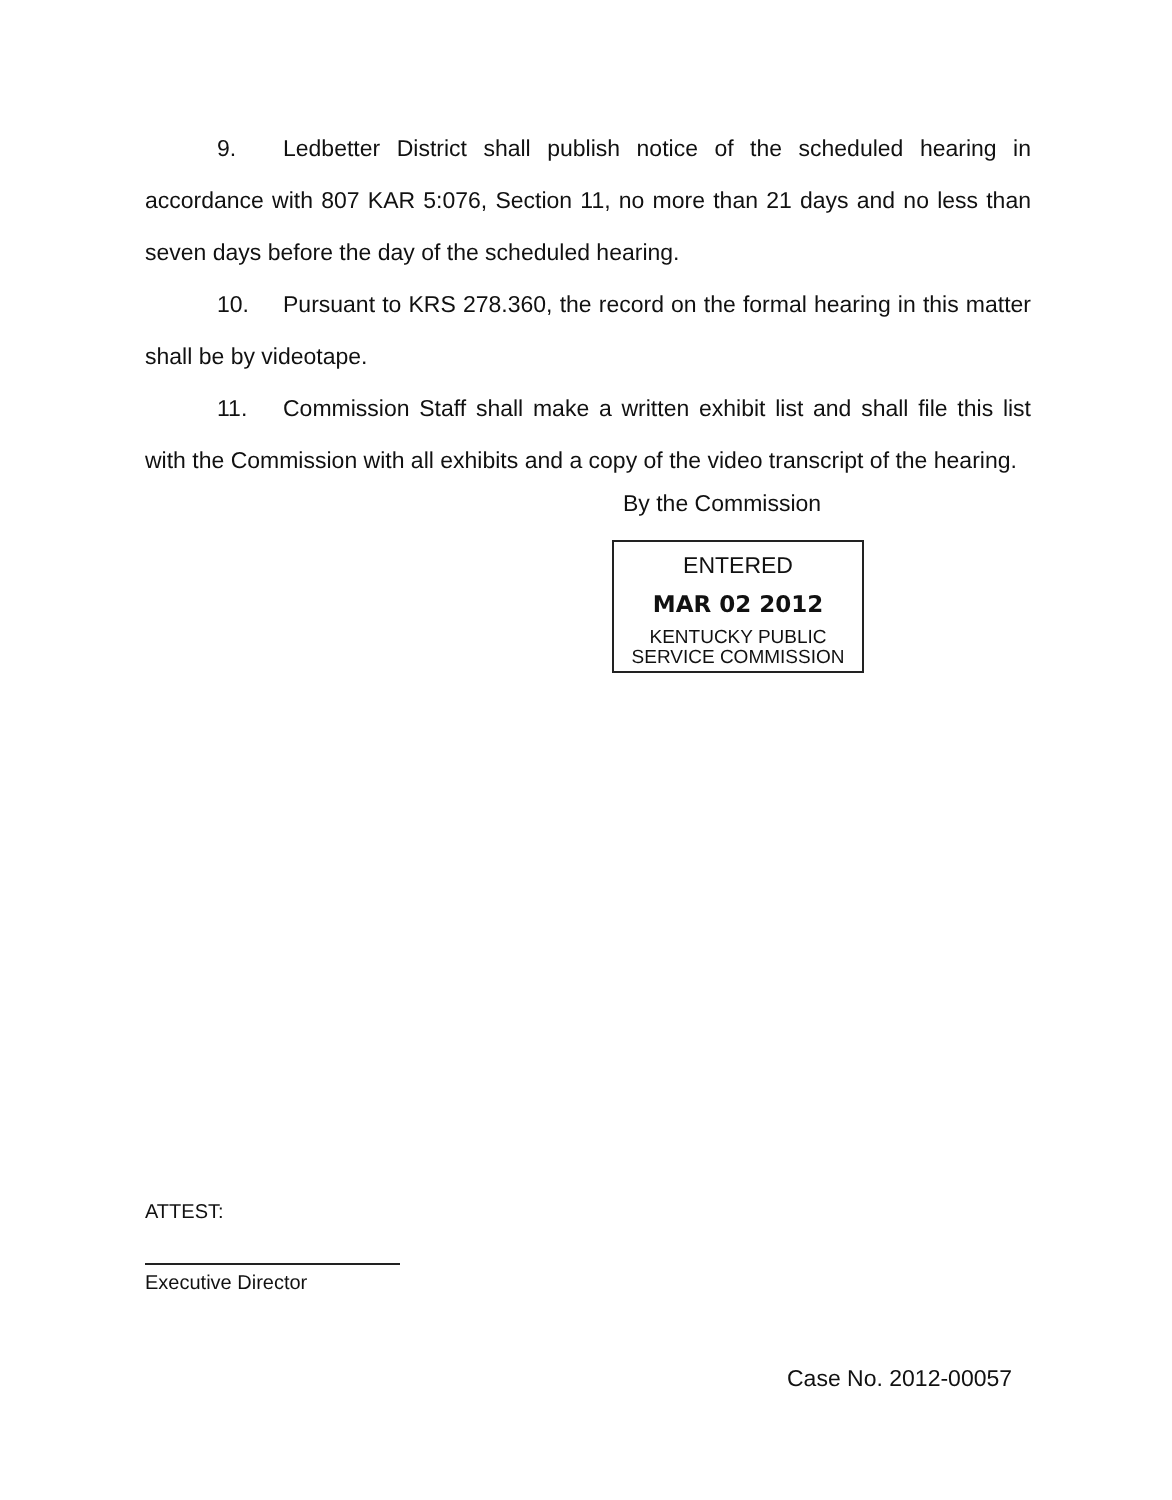9. Ledbetter District shall publish notice of the scheduled hearing in accordance with 807 KAR 5:076, Section 11, no more than 21 days and no less than seven days before the day of the scheduled hearing.
10. Pursuant to KRS 278.360, the record on the formal hearing in this matter shall be by videotape.
11. Commission Staff shall make a written exhibit list and shall file this list with the Commission with all exhibits and a copy of the video transcript of the hearing.
By the Commission
ENTERED
MAR 02 2012
KENTUCKY PUBLIC
SERVICE COMMISSION
ATTEST:
Executive Director
Case No. 2012-00057